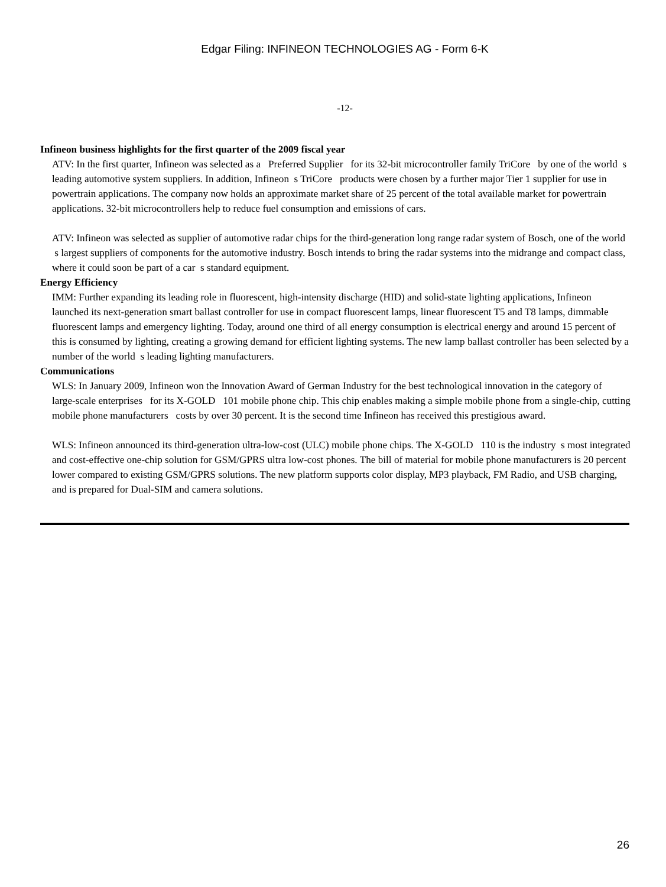Edgar Filing: INFINEON TECHNOLOGIES AG - Form 6-K
-12-
Infineon business highlights for the first quarter of the 2009 fiscal year
ATV: In the first quarter, Infineon was selected as a Preferred Supplier for its 32-bit microcontroller family TriCore by one of the world s leading automotive system suppliers. In addition, Infineon s TriCore products were chosen by a further major Tier 1 supplier for use in powertrain applications. The company now holds an approximate market share of 25 percent of the total available market for powertrain applications. 32-bit microcontrollers help to reduce fuel consumption and emissions of cars.
ATV: Infineon was selected as supplier of automotive radar chips for the third-generation long range radar system of Bosch, one of the world s largest suppliers of components for the automotive industry. Bosch intends to bring the radar systems into the midrange and compact class, where it could soon be part of a car s standard equipment.
Energy Efficiency
IMM: Further expanding its leading role in fluorescent, high-intensity discharge (HID) and solid-state lighting applications, Infineon launched its next-generation smart ballast controller for use in compact fluorescent lamps, linear fluorescent T5 and T8 lamps, dimmable fluorescent lamps and emergency lighting. Today, around one third of all energy consumption is electrical energy and around 15 percent of this is consumed by lighting, creating a growing demand for efficient lighting systems. The new lamp ballast controller has been selected by a number of the world s leading lighting manufacturers.
Communications
WLS: In January 2009, Infineon won the Innovation Award of German Industry for the best technological innovation in the category of large-scale enterprises for its X-GOLD 101 mobile phone chip. This chip enables making a simple mobile phone from a single-chip, cutting mobile phone manufacturers costs by over 30 percent. It is the second time Infineon has received this prestigious award.
WLS: Infineon announced its third-generation ultra-low-cost (ULC) mobile phone chips. The X-GOLD 110 is the industry s most integrated and cost-effective one-chip solution for GSM/GPRS ultra low-cost phones. The bill of material for mobile phone manufacturers is 20 percent lower compared to existing GSM/GPRS solutions. The new platform supports color display, MP3 playback, FM Radio, and USB charging, and is prepared for Dual-SIM and camera solutions.
26